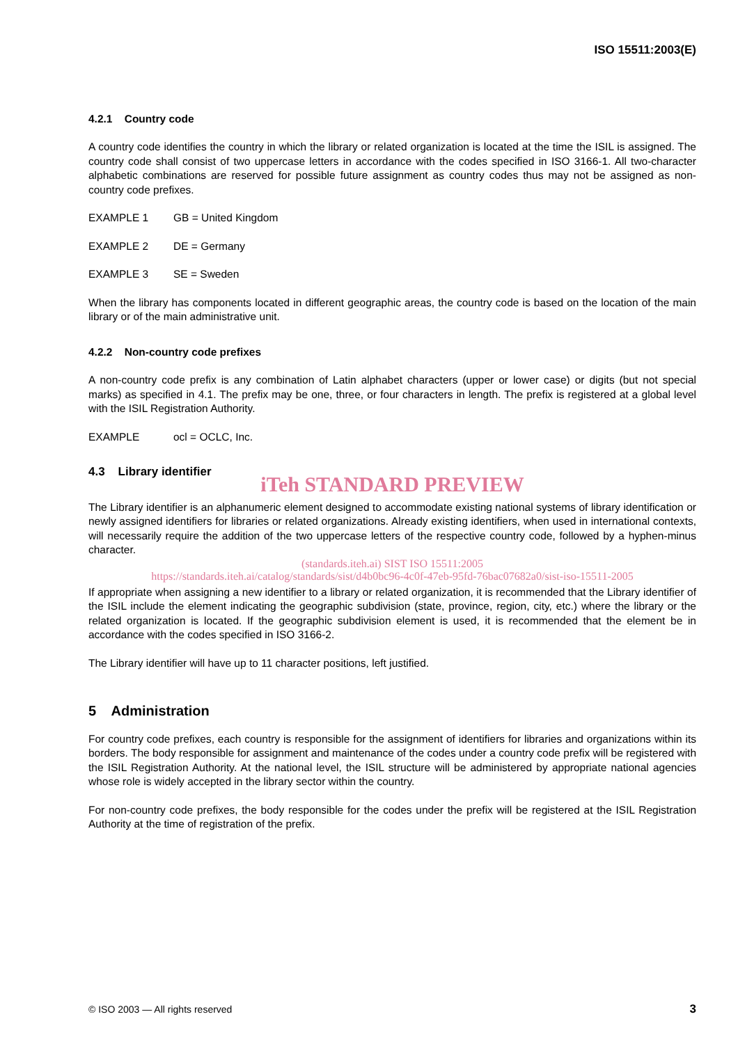ISO 15511:2003(E)
4.2.1 Country code
A country code identifies the country in which the library or related organization is located at the time the ISIL is assigned. The country code shall consist of two uppercase letters in accordance with the codes specified in ISO 3166-1. All two-character alphabetic combinations are reserved for possible future assignment as country codes thus may not be assigned as non-country code prefixes.
EXAMPLE 1 GB = United Kingdom
EXAMPLE 2 DE = Germany
EXAMPLE 3 SE = Sweden
When the library has components located in different geographic areas, the country code is based on the location of the main library or of the main administrative unit.
4.2.2 Non-country code prefixes
A non-country code prefix is any combination of Latin alphabet characters (upper or lower case) or digits (but not special marks) as specified in 4.1. The prefix may be one, three, or four characters in length. The prefix is registered at a global level with the ISIL Registration Authority.
EXAMPLE ocl = OCLC, Inc.
4.3 Library identifier
iTeh STANDARD PREVIEW
The Library identifier is an alphanumeric element designed to accommodate existing national systems of library identification or newly assigned identifiers for libraries or related organizations. Already existing identifiers, when used in international contexts, will necessarily require the addition of the two uppercase letters of the respective country code, followed by a hyphen-minus character.
(standards.iteh.ai) SIST ISO 15511:2005
https://standards.iteh.ai/catalog/standards/sist/d4b0bc96-4c0f-47eb-95fd-76bac07682a0/sist-iso-15511-2005
If appropriate when assigning a new identifier to a library or related organization, it is recommended that the Library identifier of the ISIL include the element indicating the geographic subdivision (state, province, region, city, etc.) where the library or the related organization is located. If the geographic subdivision element is used, it is recommended that the element be in accordance with the codes specified in ISO 3166-2.
The Library identifier will have up to 11 character positions, left justified.
5 Administration
For country code prefixes, each country is responsible for the assignment of identifiers for libraries and organizations within its borders. The body responsible for assignment and maintenance of the codes under a country code prefix will be registered with the ISIL Registration Authority. At the national level, the ISIL structure will be administered by appropriate national agencies whose role is widely accepted in the library sector within the country.
For non-country code prefixes, the body responsible for the codes under the prefix will be registered at the ISIL Registration Authority at the time of registration of the prefix.
© ISO 2003 — All rights reserved 3